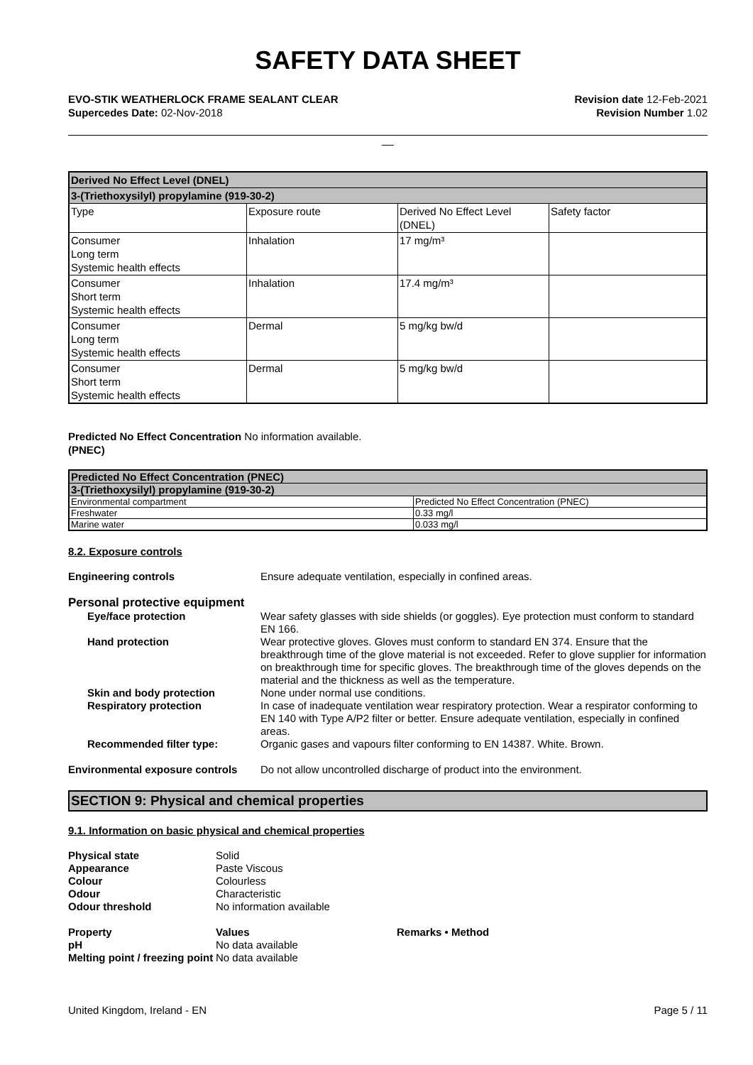SAFETY DATA SHEET
EVO-STIK WEATHERLOCK FRAME SEALANT CLEAR
Supercedes Date: 02-Nov-2018
Revision date 12-Feb-2021
Revision Number 1.02
__
| Derived No Effect Level (DNEL) | | | |
| --- | --- | --- | --- |
| 3-(Triethoxysilyl) propylamine (919-30-2) | | | |
| Type | Exposure route | Derived No Effect Level (DNEL) | Safety factor |
| Consumer Long term Systemic health effects | Inhalation | 17 mg/m³ | |
| Consumer Short term Systemic health effects | Inhalation | 17.4 mg/m³ | |
| Consumer Long term Systemic health effects | Dermal | 5 mg/kg bw/d | |
| Consumer Short term Systemic health effects | Dermal | 5 mg/kg bw/d | |
Predicted No Effect Concentration No information available.
(PNEC)
| Predicted No Effect Concentration (PNEC) | |
| --- | --- |
| 3-(Triethoxysilyl) propylamine (919-30-2) | |
| Environmental compartment | Predicted No Effect Concentration (PNEC) |
| Freshwater | 0.33 mg/l |
| Marine water | 0.033 mg/l |
8.2. Exposure controls
Engineering controls Ensure adequate ventilation, especially in confined areas.
Personal protective equipment
Eye/face protection Wear safety glasses with side shields (or goggles). Eye protection must conform to standard EN 166.
Hand protection Wear protective gloves. Gloves must conform to standard EN 374. Ensure that the breakthrough time of the glove material is not exceeded. Refer to glove supplier for information on breakthrough time for specific gloves. The breakthrough time of the gloves depends on the material and the thickness as well as the temperature.
Skin and body protection None under normal use conditions.
Respiratory protection In case of inadequate ventilation wear respiratory protection. Wear a respirator conforming to EN 140 with Type A/P2 filter or better. Ensure adequate ventilation, especially in confined areas.
Recommended filter type: Organic gases and vapours filter conforming to EN 14387. White. Brown.
Environmental exposure controls
Do not allow uncontrolled discharge of product into the environment.
SECTION 9: Physical and chemical properties
9.1. Information on basic physical and chemical properties
Physical state Solid
Appearance Paste Viscous
Colour Colourless
Odour Characteristic
Odour threshold No information available
Property Values Remarks • Method
pH No data available
Melting point / freezing point
No data available
United Kingdom, Ireland - EN Page 5 / 11